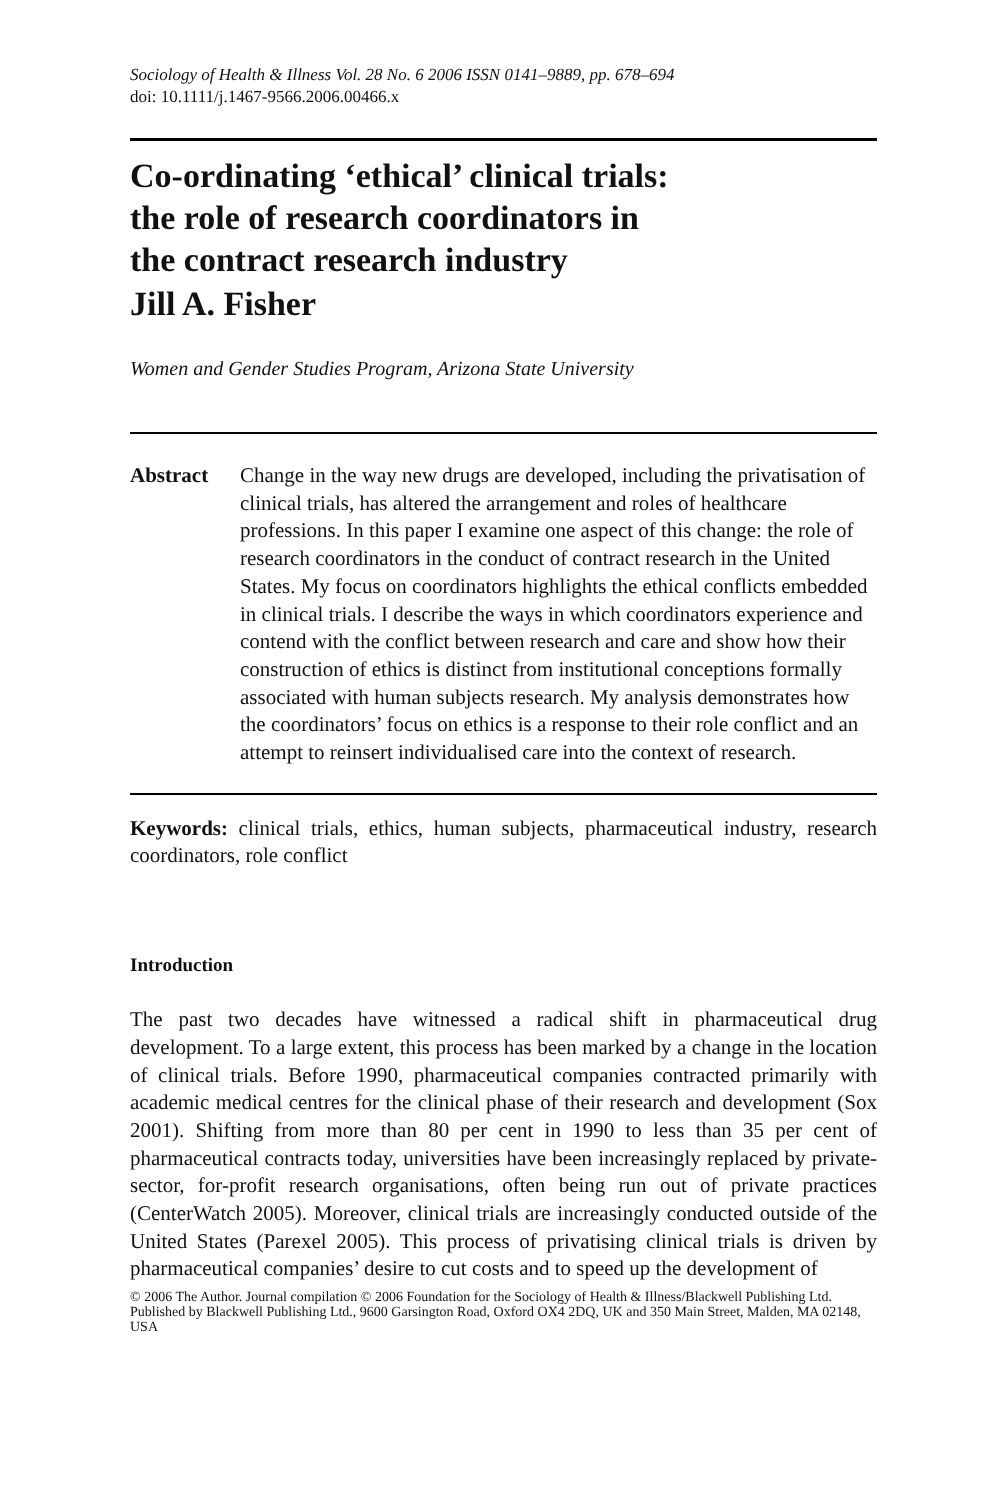Sociology of Health & Illness Vol. 28 No. 6 2006 ISSN 0141–9889, pp. 678–694
doi: 10.1111/j.1467-9566.2006.00466.x
Co-ordinating ‘ethical’ clinical trials:
the role of research coordinators in
the contract research industry
Jill A. Fisher
Women and Gender Studies Program, Arizona State University
Abstract Change in the way new drugs are developed, including the privatisation of clinical trials, has altered the arrangement and roles of healthcare professions. In this paper I examine one aspect of this change: the role of research coordinators in the conduct of contract research in the United States. My focus on coordinators highlights the ethical conflicts embedded in clinical trials. I describe the ways in which coordinators experience and contend with the conflict between research and care and show how their construction of ethics is distinct from institutional conceptions formally associated with human subjects research. My analysis demonstrates how the coordinators’ focus on ethics is a response to their role conflict and an attempt to reinsert individualised care into the context of research.
Keywords: clinical trials, ethics, human subjects, pharmaceutical industry, research coordinators, role conflict
Introduction
The past two decades have witnessed a radical shift in pharmaceutical drug development. To a large extent, this process has been marked by a change in the location of clinical trials. Before 1990, pharmaceutical companies contracted primarily with academic medical centres for the clinical phase of their research and development (Sox 2001). Shifting from more than 80 per cent in 1990 to less than 35 per cent of pharmaceutical contracts today, universities have been increasingly replaced by private-sector, for-profit research organisations, often being run out of private practices (CenterWatch 2005). Moreover, clinical trials are increasingly conducted outside of the United States (Parexel 2005). This process of privatising clinical trials is driven by pharmaceutical companies’ desire to cut costs and to speed up the development of
© 2006 The Author. Journal compilation © 2006 Foundation for the Sociology of Health & Illness/Blackwell Publishing Ltd. Published by Blackwell Publishing Ltd., 9600 Garsington Road, Oxford OX4 2DQ, UK and 350 Main Street, Malden, MA 02148, USA